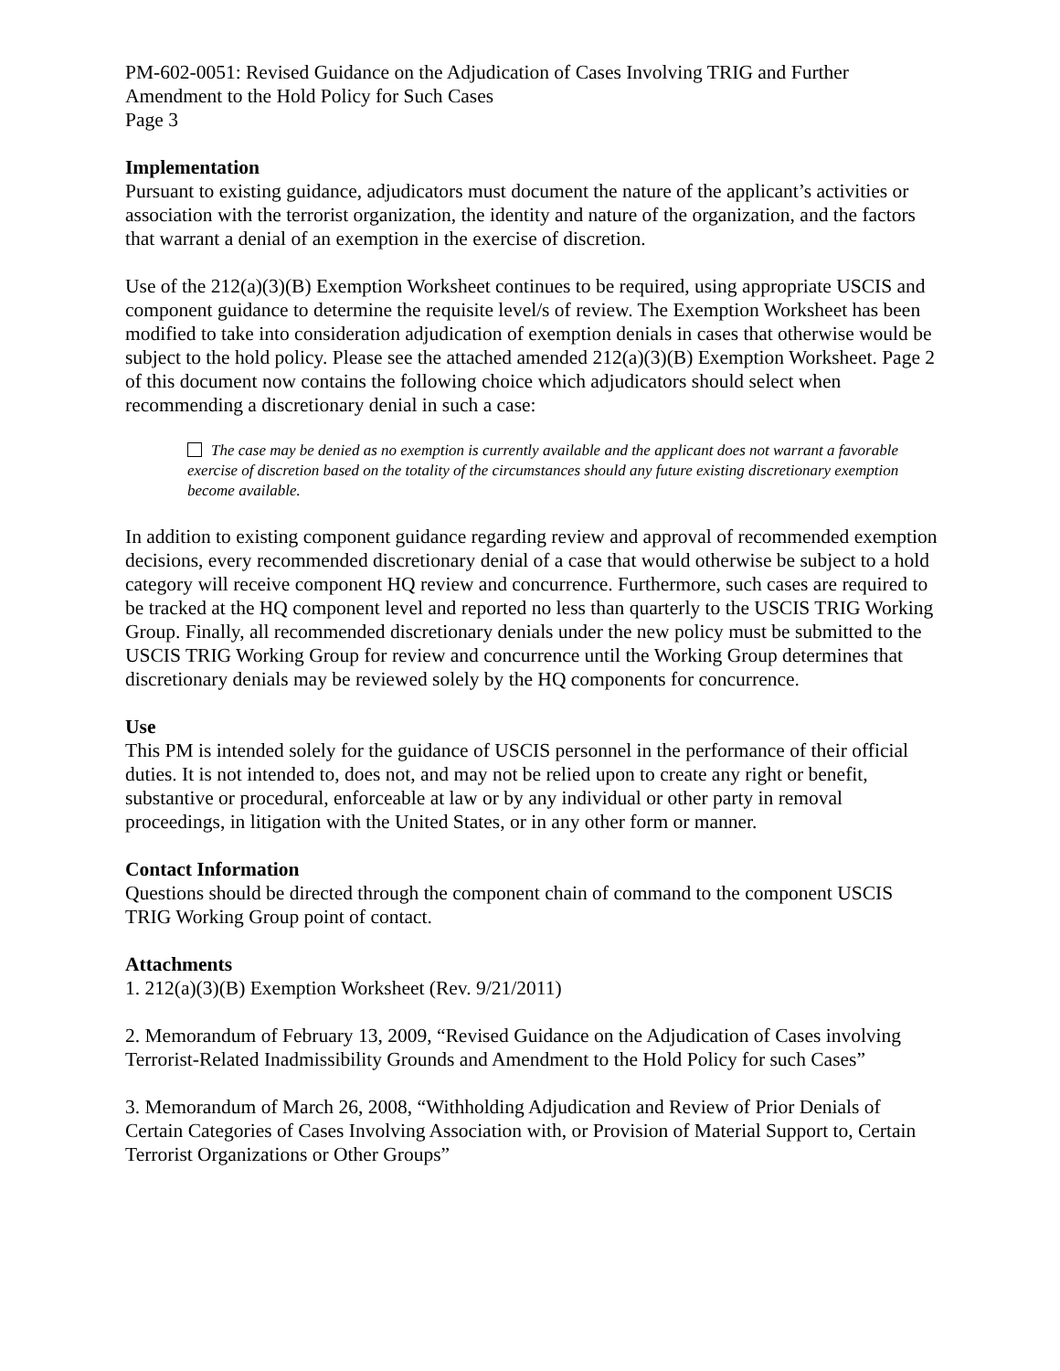PM-602-0051: Revised Guidance on the Adjudication of Cases Involving TRIG and Further Amendment to the Hold Policy for Such Cases
Page 3
Implementation
Pursuant to existing guidance, adjudicators must document the nature of the applicant’s activities or association with the terrorist organization, the identity and nature of the organization, and the factors that warrant a denial of an exemption in the exercise of discretion.
Use of the 212(a)(3)(B) Exemption Worksheet continues to be required, using appropriate USCIS and component guidance to determine the requisite level/s of review. The Exemption Worksheet has been modified to take into consideration adjudication of exemption denials in cases that otherwise would be subject to the hold policy. Please see the attached amended 212(a)(3)(B) Exemption Worksheet. Page 2 of this document now contains the following choice which adjudicators should select when recommending a discretionary denial in such a case:
The case may be denied as no exemption is currently available and the applicant does not warrant a favorable exercise of discretion based on the totality of the circumstances should any future existing discretionary exemption become available.
In addition to existing component guidance regarding review and approval of recommended exemption decisions, every recommended discretionary denial of a case that would otherwise be subject to a hold category will receive component HQ review and concurrence. Furthermore, such cases are required to be tracked at the HQ component level and reported no less than quarterly to the USCIS TRIG Working Group. Finally, all recommended discretionary denials under the new policy must be submitted to the USCIS TRIG Working Group for review and concurrence until the Working Group determines that discretionary denials may be reviewed solely by the HQ components for concurrence.
Use
This PM is intended solely for the guidance of USCIS personnel in the performance of their official duties. It is not intended to, does not, and may not be relied upon to create any right or benefit, substantive or procedural, enforceable at law or by any individual or other party in removal proceedings, in litigation with the United States, or in any other form or manner.
Contact Information
Questions should be directed through the component chain of command to the component USCIS TRIG Working Group point of contact.
Attachments
1. 212(a)(3)(B) Exemption Worksheet (Rev. 9/21/2011)
2. Memorandum of February 13, 2009, “Revised Guidance on the Adjudication of Cases involving Terrorist-Related Inadmissibility Grounds and Amendment to the Hold Policy for such Cases”
3. Memorandum of March 26, 2008, “Withholding Adjudication and Review of Prior Denials of Certain Categories of Cases Involving Association with, or Provision of Material Support to, Certain Terrorist Organizations or Other Groups”